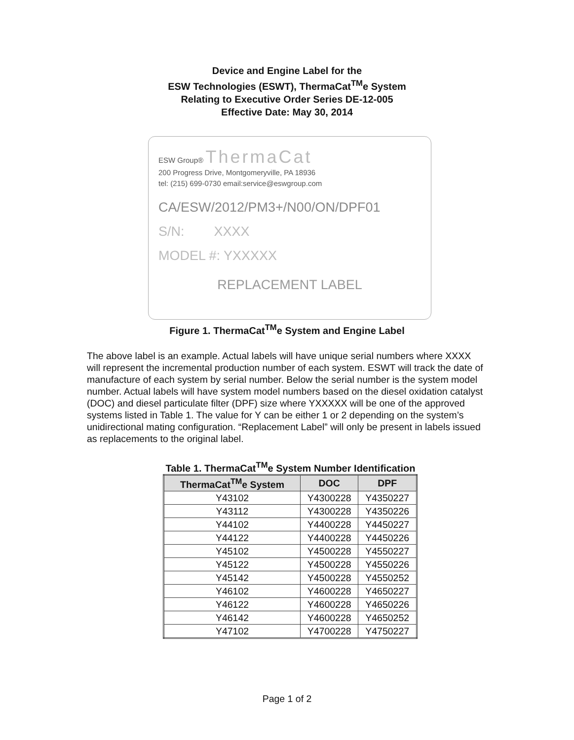Device and Engine Label for the
ESW Technologies (ESWT), ThermaCat<sup>TM</sup>e System
Relating to Executive Order Series DE-12-005
Effective Date: May 30, 2014
ESW Group® ThermaCat
200 Progress Drive, Montgomeryville, PA 18936
tel: (215) 699-0730 email:service@eswgroup.com
CA/ESW/2012/PM3+/N00/ON/DPF01
S/N: XXXX
MODEL #: YXXXXX
REPLACEMENT LABEL
Figure 1. ThermaCat<sup>TM</sup>e System and Engine Label
The above label is an example. Actual labels will have unique serial numbers where XXXX will represent the incremental production number of each system. ESWT will track the date of manufacture of each system by serial number. Below the serial number is the system model number. Actual labels will have system model numbers based on the diesel oxidation catalyst (DOC) and diesel particulate filter (DPF) size where YXXXXX will be one of the approved systems listed in Table 1. The value for Y can be either 1 or 2 depending on the system’s unidirectional mating configuration. “Replacement Label” will only be present in labels issued as replacements to the original label.
Table 1. ThermaCat<sup>TM</sup>e System Number Identification
| ThermaCat<sup>TM</sup>e System | DOC | DPF |
| --- | --- | --- |
| Y43102 | Y4300228 | Y4350227 |
| Y43112 | Y4300228 | Y4350226 |
| Y44102 | Y4400228 | Y4450227 |
| Y44122 | Y4400228 | Y4450226 |
| Y45102 | Y4500228 | Y4550227 |
| Y45122 | Y4500228 | Y4550226 |
| Y45142 | Y4500228 | Y4550252 |
| Y46102 | Y4600228 | Y4650227 |
| Y46122 | Y4600228 | Y4650226 |
| Y46142 | Y4600228 | Y4650252 |
| Y47102 | Y4700228 | Y4750227 |
Page 1 of 2